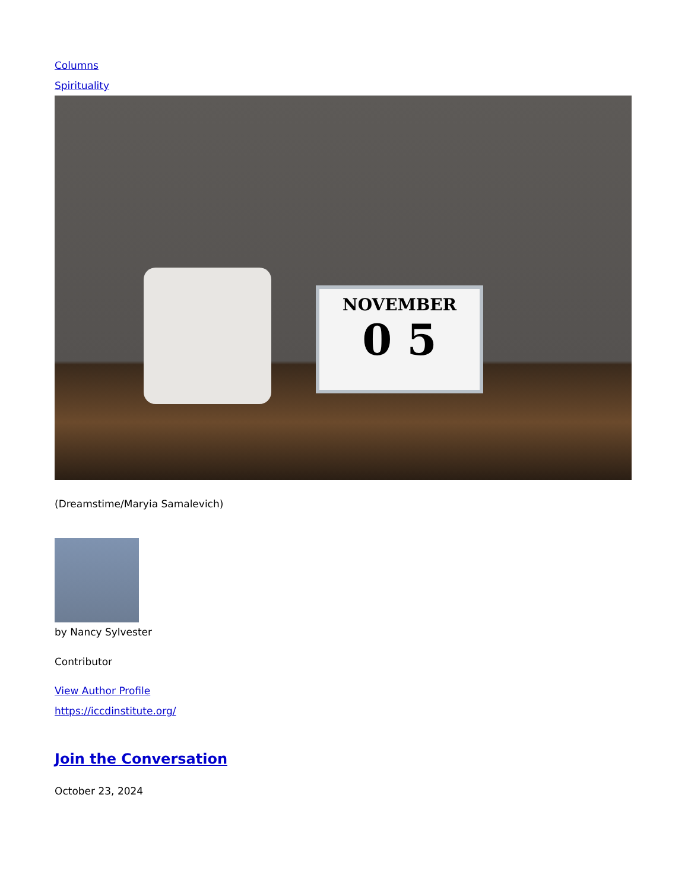Columns
Spirituality
NOVEMBER
0 5
(Dreamstime/Maryia Samalevich)
by Nancy Sylvester
Contributor
View Author Profile
https://iccdinstitute.org/
Join the Conversation
October 23, 2024